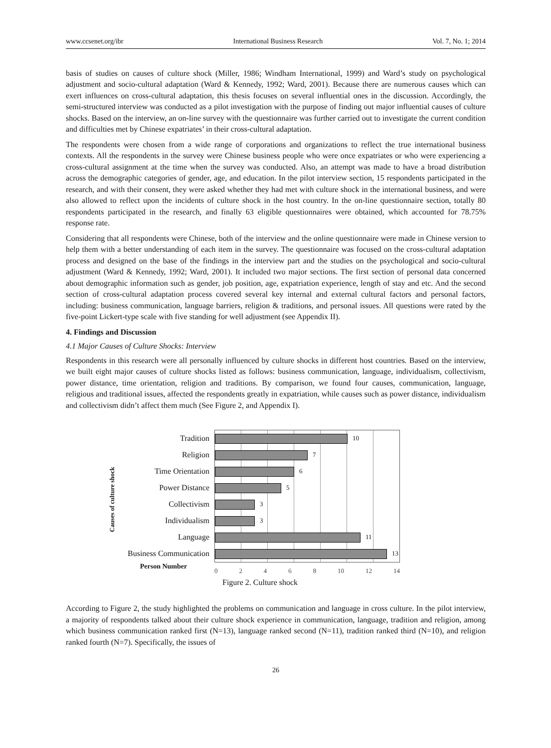www.ccsenet.org/ibr International Business Research Vol. 7, No. 1; 2014
basis of studies on causes of culture shock (Miller, 1986; Windham International, 1999) and Ward’s study on psychological adjustment and socio-cultural adaptation (Ward & Kennedy, 1992; Ward, 2001). Because there are numerous causes which can exert influences on cross-cultural adaptation, this thesis focuses on several influential ones in the discussion. Accordingly, the semi-structured interview was conducted as a pilot investigation with the purpose of finding out major influential causes of culture shocks. Based on the interview, an on-line survey with the questionnaire was further carried out to investigate the current condition and difficulties met by Chinese expatriates’ in their cross-cultural adaptation.
The respondents were chosen from a wide range of corporations and organizations to reflect the true international business contexts. All the respondents in the survey were Chinese business people who were once expatriates or who were experiencing a cross-cultural assignment at the time when the survey was conducted. Also, an attempt was made to have a broad distribution across the demographic categories of gender, age, and education. In the pilot interview section, 15 respondents participated in the research, and with their consent, they were asked whether they had met with culture shock in the international business, and were also allowed to reflect upon the incidents of culture shock in the host country. In the on-line questionnaire section, totally 80 respondents participated in the research, and finally 63 eligible questionnaires were obtained, which accounted for 78.75% response rate.
Considering that all respondents were Chinese, both of the interview and the online questionnaire were made in Chinese version to help them with a better understanding of each item in the survey. The questionnaire was focused on the cross-cultural adaptation process and designed on the base of the findings in the interview part and the studies on the psychological and socio-cultural adjustment (Ward & Kennedy, 1992; Ward, 2001). It included two major sections. The first section of personal data concerned about demographic information such as gender, job position, age, expatriation experience, length of stay and etc. And the second section of cross-cultural adaptation process covered several key internal and external cultural factors and personal factors, including: business communication, language barriers, religion & traditions, and personal issues. All questions were rated by the five-point Lickert-type scale with five standing for well adjustment (see Appendix II).
4. Findings and Discussion
4.1 Major Causes of Culture Shocks: Interview
Respondents in this research were all personally influenced by culture shocks in different host countries. Based on the interview, we built eight major causes of culture shocks listed as follows: business communication, language, individualism, collectivism, power distance, time orientation, religion and traditions. By comparison, we found four causes, communication, language, religious and traditional issues, affected the respondents greatly in expatriation, while causes such as power distance, individualism and collectivism didn’t affect them much (See Figure 2, and Appendix I).
Causes of culture shock
Tradition
Religion
Time Orientation
Power Distance
Collectivism
Individualism
Language
Business Communication
Person Number
10
7
6
5
3
3
11
13
0 2 4 6 8 10 12 14
Figure 2. Culture shock
According to Figure 2, the study highlighted the problems on communication and language in cross culture. In the pilot interview, a majority of respondents talked about their culture shock experience in communication, language, tradition and religion, among which business communication ranked first (N=13), language ranked second (N=11), tradition ranked third (N=10), and religion ranked fourth (N=7). Specifically, the issues of
26